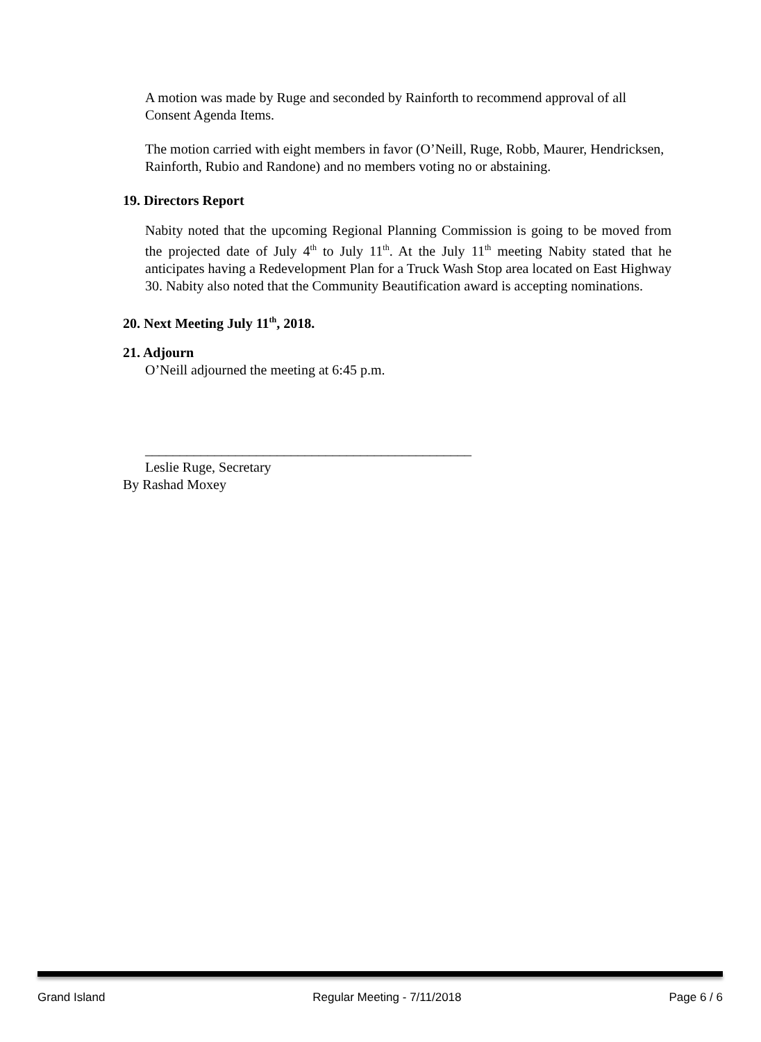A motion was made by Ruge and seconded by Rainforth to recommend approval of all Consent Agenda Items.
The motion carried with eight members in favor (O’Neill, Ruge, Robb, Maurer, Hendricksen, Rainforth, Rubio and Randone) and no members voting no or abstaining.
19. Directors Report
Nabity noted that the upcoming Regional Planning Commission is going to be moved from the projected date of July 4<sup>th</sup> to July 11<sup>th</sup>. At the July 11<sup>th</sup> meeting Nabity stated that he anticipates having a Redevelopment Plan for a Truck Wash Stop area located on East Highway 30. Nabity also noted that the Community Beautification award is accepting nominations.
20. Next Meeting July 11<sup>th</sup>, 2018.
21. Adjourn
O’Neill adjourned the meeting at 6:45 p.m.
_______________________________________________
Leslie Ruge, Secretary
By Rashad Moxey
Grand Island Regular Meeting - 7/11/2018 Page 6 / 6